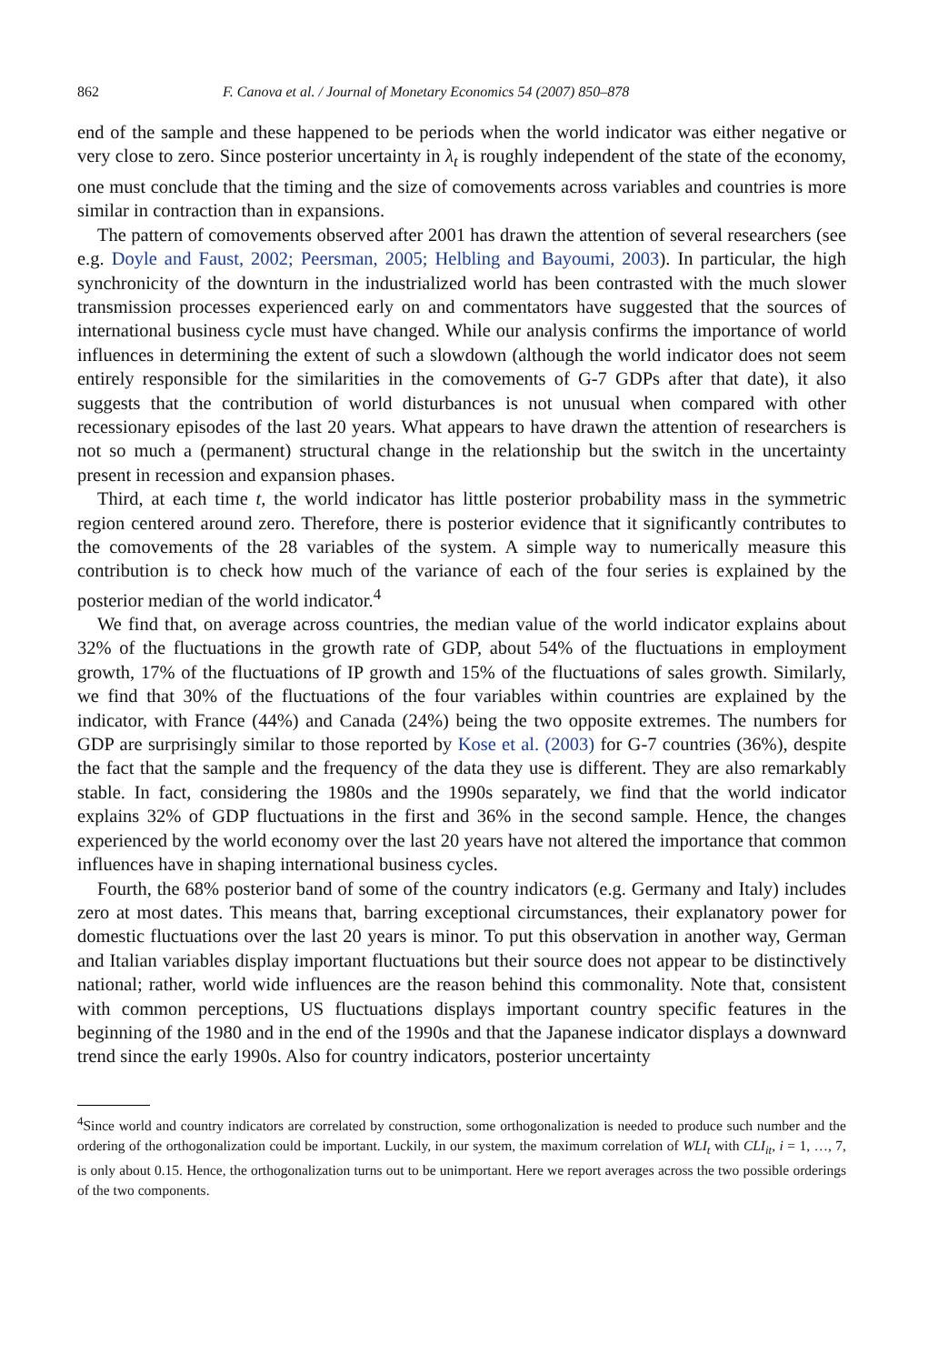862 F. Canova et al. / Journal of Monetary Economics 54 (2007) 850–878
end of the sample and these happened to be periods when the world indicator was either negative or very close to zero. Since posterior uncertainty in λ<sub>t</sub> is roughly independent of the state of the economy, one must conclude that the timing and the size of comovements across variables and countries is more similar in contraction than in expansions.
The pattern of comovements observed after 2001 has drawn the attention of several researchers (see e.g. Doyle and Faust, 2002; Peersman, 2005; Helbling and Bayoumi, 2003). In particular, the high synchronicity of the downturn in the industrialized world has been contrasted with the much slower transmission processes experienced early on and commentators have suggested that the sources of international business cycle must have changed. While our analysis confirms the importance of world influences in determining the extent of such a slowdown (although the world indicator does not seem entirely responsible for the similarities in the comovements of G-7 GDPs after that date), it also suggests that the contribution of world disturbances is not unusual when compared with other recessionary episodes of the last 20 years. What appears to have drawn the attention of researchers is not so much a (permanent) structural change in the relationship but the switch in the uncertainty present in recession and expansion phases.
Third, at each time t, the world indicator has little posterior probability mass in the symmetric region centered around zero. Therefore, there is posterior evidence that it significantly contributes to the comovements of the 28 variables of the system. A simple way to numerically measure this contribution is to check how much of the variance of each of the four series is explained by the posterior median of the world indicator.<sup>4</sup>
We find that, on average across countries, the median value of the world indicator explains about 32% of the fluctuations in the growth rate of GDP, about 54% of the fluctuations in employment growth, 17% of the fluctuations of IP growth and 15% of the fluctuations of sales growth. Similarly, we find that 30% of the fluctuations of the four variables within countries are explained by the indicator, with France (44%) and Canada (24%) being the two opposite extremes. The numbers for GDP are surprisingly similar to those reported by Kose et al. (2003) for G-7 countries (36%), despite the fact that the sample and the frequency of the data they use is different. They are also remarkably stable. In fact, considering the 1980s and the 1990s separately, we find that the world indicator explains 32% of GDP fluctuations in the first and 36% in the second sample. Hence, the changes experienced by the world economy over the last 20 years have not altered the importance that common influences have in shaping international business cycles.
Fourth, the 68% posterior band of some of the country indicators (e.g. Germany and Italy) includes zero at most dates. This means that, barring exceptional circumstances, their explanatory power for domestic fluctuations over the last 20 years is minor. To put this observation in another way, German and Italian variables display important fluctuations but their source does not appear to be distinctively national; rather, world wide influences are the reason behind this commonality. Note that, consistent with common perceptions, US fluctuations displays important country specific features in the beginning of the 1980 and in the end of the 1990s and that the Japanese indicator displays a downward trend since the early 1990s. Also for country indicators, posterior uncertainty
<sup>4</sup> Since world and country indicators are correlated by construction, some orthogonalization is needed to produce such number and the ordering of the orthogonalization could be important. Luckily, in our system, the maximum correlation of WLI<sub>t</sub> with CLI<sub>it</sub>, i = 1, …, 7, is only about 0.15. Hence, the orthogonalization turns out to be unimportant. Here we report averages across the two possible orderings of the two components.